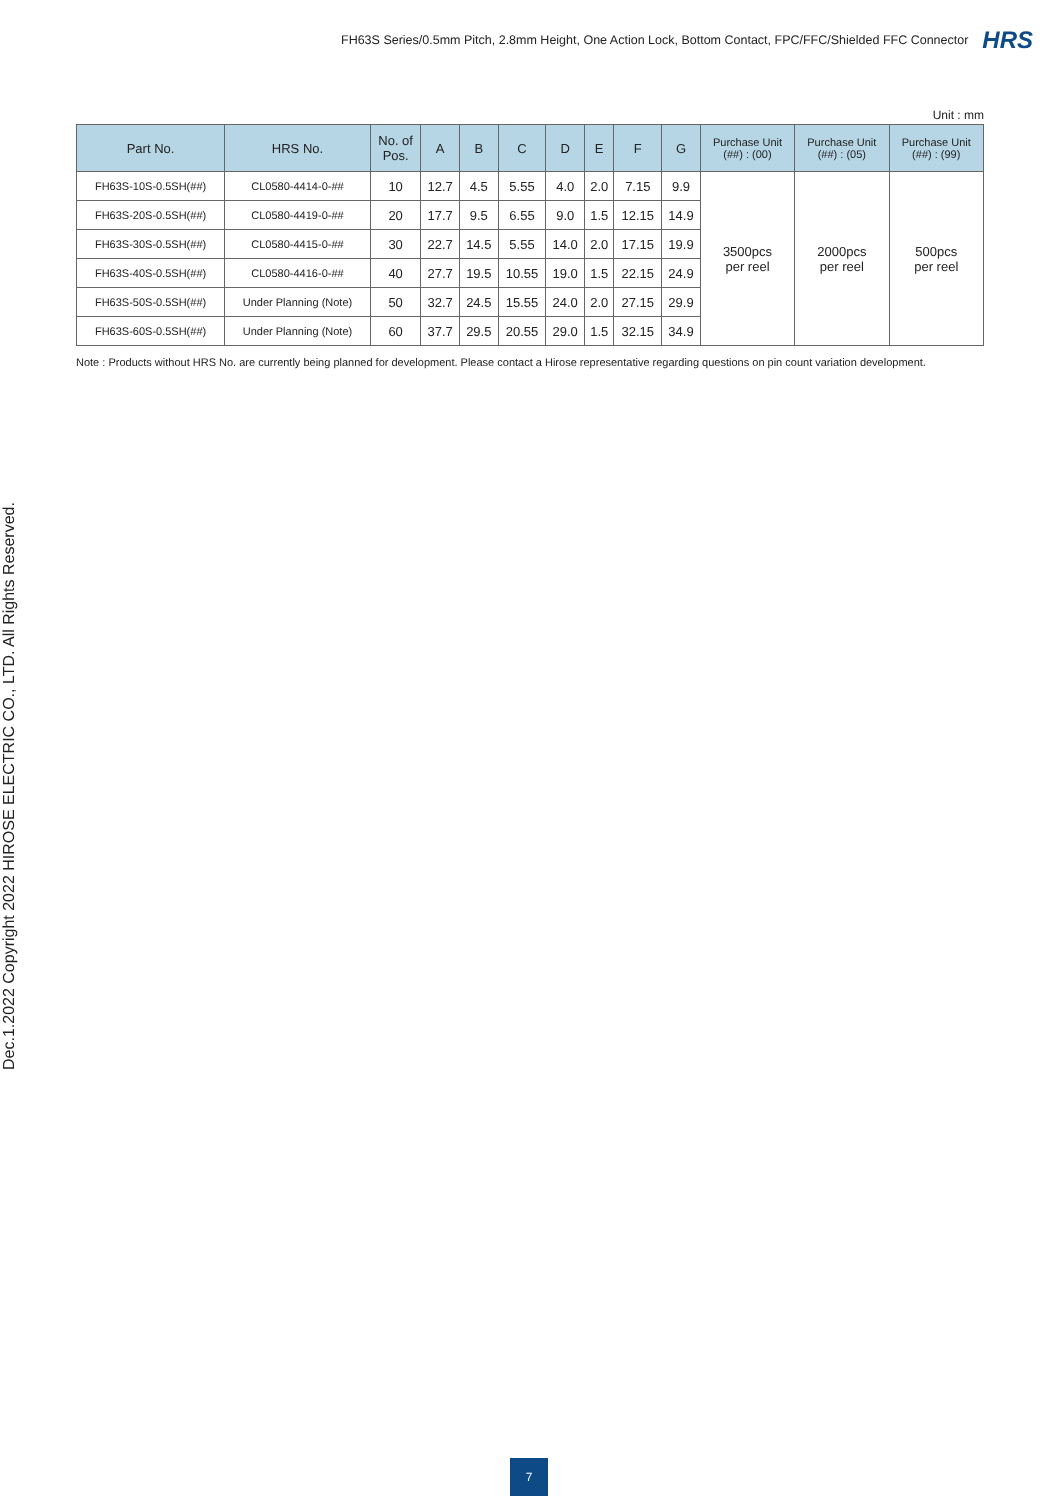FH63S Series/0.5mm Pitch, 2.8mm Height, One Action Lock, Bottom Contact, FPC/FFC/Shielded FFC Connector HRS
Dec.1.2022 Copyright 2022 HIROSE ELECTRIC CO., LTD. All Rights Reserved.
Unit : mm
| Part No. | HRS No. | No. of Pos. | A | B | C | D | E | F | G | Purchase Unit (##) : (00) | Purchase Unit (##) : (05) | Purchase Unit (##) : (99) |
| --- | --- | --- | --- | --- | --- | --- | --- | --- | --- | --- | --- | --- |
| FH63S-10S-0.5SH(##) | CL0580-4414-0-## | 10 | 12.7 | 4.5 | 5.55 | 4.0 | 2.0 | 7.15 | 9.9 | 3500pcs per reel | 2000pcs per reel | 500pcs per reel |
| FH63S-20S-0.5SH(##) | CL0580-4419-0-## | 20 | 17.7 | 9.5 | 6.55 | 9.0 | 1.5 | 12.15 | 14.9 | | | |
| FH63S-30S-0.5SH(##) | CL0580-4415-0-## | 30 | 22.7 | 14.5 | 5.55 | 14.0 | 2.0 | 17.15 | 19.9 | | | |
| FH63S-40S-0.5SH(##) | CL0580-4416-0-## | 40 | 27.7 | 19.5 | 10.55 | 19.0 | 1.5 | 22.15 | 24.9 | | | |
| FH63S-50S-0.5SH(##) | Under Planning (Note) | 50 | 32.7 | 24.5 | 15.55 | 24.0 | 2.0 | 27.15 | 29.9 | | | |
| FH63S-60S-0.5SH(##) | Under Planning (Note) | 60 | 37.7 | 29.5 | 20.55 | 29.0 | 1.5 | 32.15 | 34.9 | | | |
Note : Products without HRS No. are currently being planned for development. Please contact a Hirose representative regarding questions on pin count variation development.
7